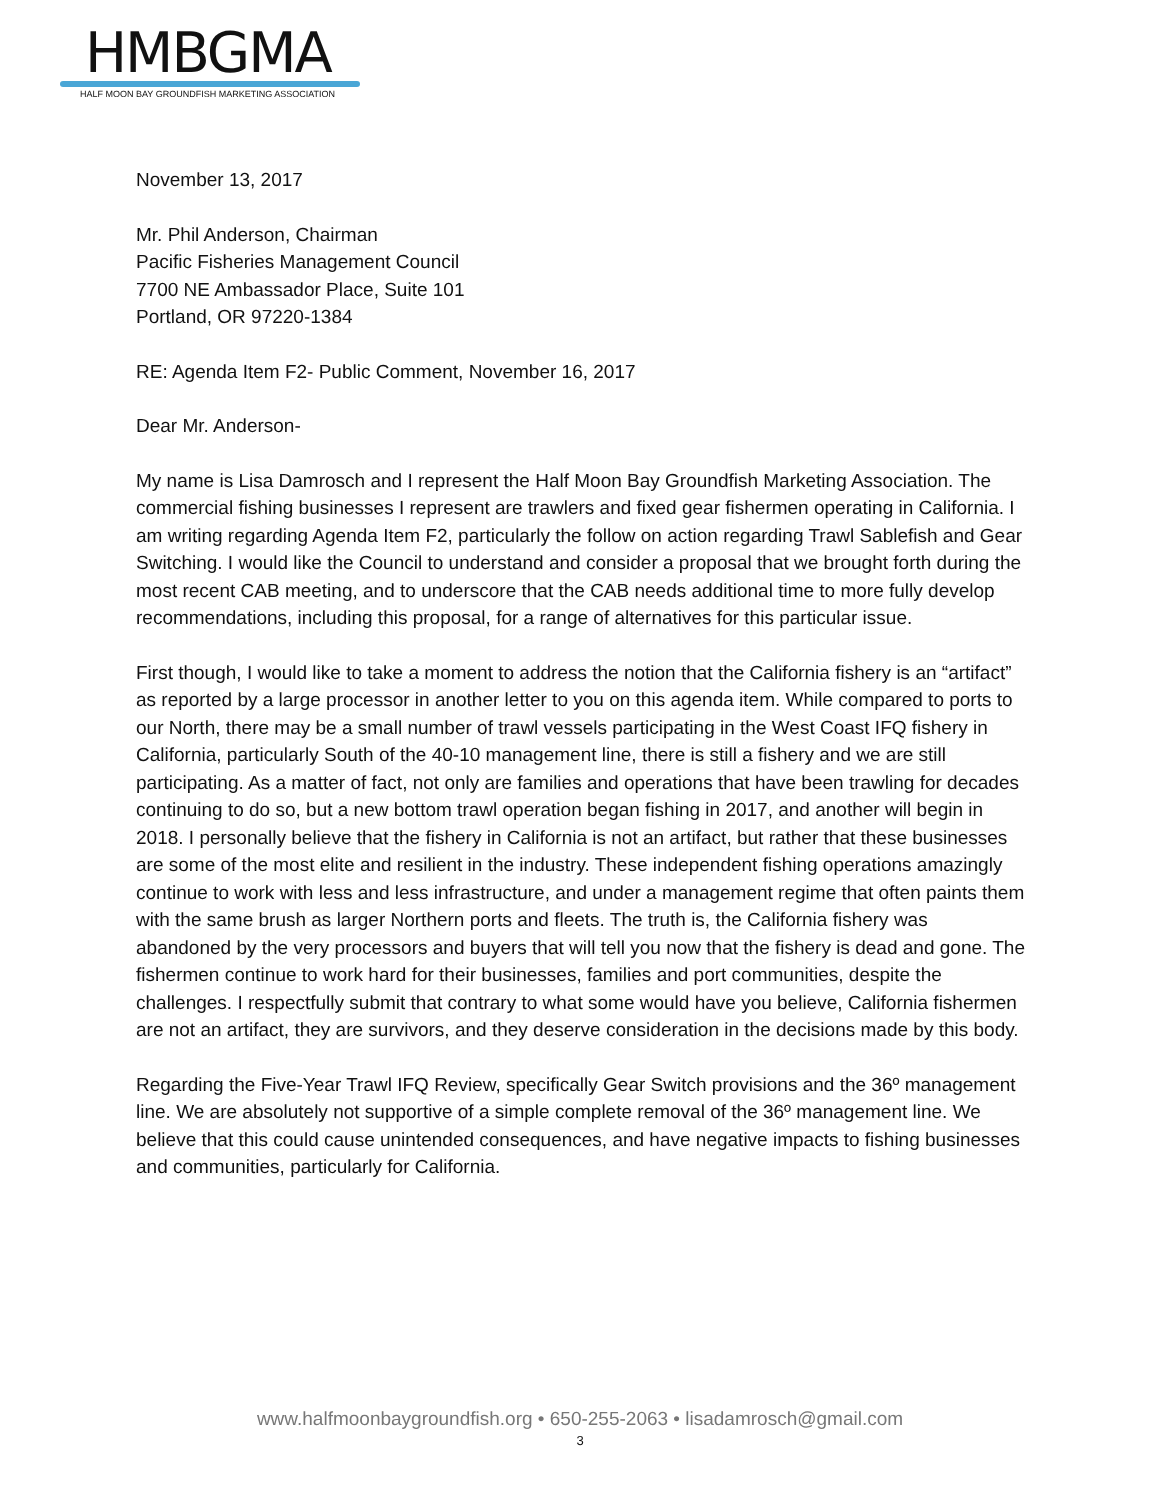HMBGMA
HALF MOON BAY GROUNDFISH MARKETING ASSOCIATION
November 13, 2017
Mr. Phil Anderson, Chairman
Pacific Fisheries Management Council
7700 NE Ambassador Place, Suite 101
Portland, OR 97220-1384
RE: Agenda Item F2- Public Comment, November 16, 2017
Dear Mr. Anderson-
My name is Lisa Damrosch and I represent the Half Moon Bay Groundfish Marketing Association. The commercial fishing businesses I represent are trawlers and fixed gear fishermen operating in California. I am writing regarding Agenda Item F2, particularly the follow on action regarding Trawl Sablefish and Gear Switching. I would like the Council to understand and consider a proposal that we brought forth during the most recent CAB meeting, and to underscore that the CAB needs additional time to more fully develop recommendations, including this proposal, for a range of alternatives for this particular issue.
First though, I would like to take a moment to address the notion that the California fishery is an “artifact” as reported by a large processor in another letter to you on this agenda item. While compared to ports to our North, there may be a small number of trawl vessels participating in the West Coast IFQ fishery in California, particularly South of the 40-10 management line, there is still a fishery and we are still participating. As a matter of fact, not only are families and operations that have been trawling for decades continuing to do so, but a new bottom trawl operation began fishing in 2017, and another will begin in 2018. I personally believe that the fishery in California is not an artifact, but rather that these businesses are some of the most elite and resilient in the industry. These independent fishing operations amazingly continue to work with less and less infrastructure, and under a management regime that often paints them with the same brush as larger Northern ports and fleets. The truth is, the California fishery was abandoned by the very processors and buyers that will tell you now that the fishery is dead and gone. The fishermen continue to work hard for their businesses, families and port communities, despite the challenges. I respectfully submit that contrary to what some would have you believe, California fishermen are not an artifact, they are survivors, and they deserve consideration in the decisions made by this body.
Regarding the Five-Year Trawl IFQ Review, specifically Gear Switch provisions and the 36º management line. We are absolutely not supportive of a simple complete removal of the 36º management line. We believe that this could cause unintended consequences, and have negative impacts to fishing businesses and communities, particularly for California.
www.halfmoonbaygroundfish.org • 650-255-2063 • lisadamrosch@gmail.com
3